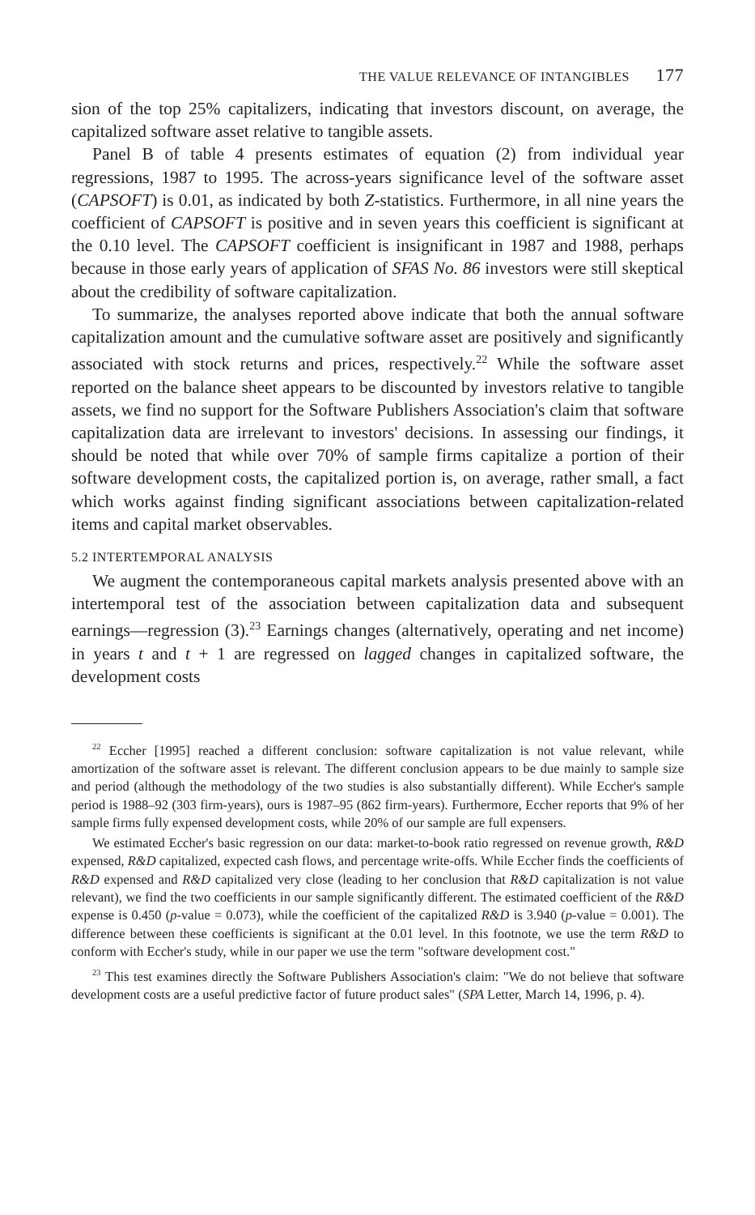THE VALUE RELEVANCE OF INTANGIBLES 177
sion of the top 25% capitalizers, indicating that investors discount, on average, the capitalized software asset relative to tangible assets.
Panel B of table 4 presents estimates of equation (2) from individual year regressions, 1987 to 1995. The across-years significance level of the software asset (CAPSOFT) is 0.01, as indicated by both Z-statistics. Furthermore, in all nine years the coefficient of CAPSOFT is positive and in seven years this coefficient is significant at the 0.10 level. The CAPSOFT coefficient is insignificant in 1987 and 1988, perhaps because in those early years of application of SFAS No. 86 investors were still skeptical about the credibility of software capitalization.
To summarize, the analyses reported above indicate that both the annual software capitalization amount and the cumulative software asset are positively and significantly associated with stock returns and prices, respectively.<sup>22</sup> While the software asset reported on the balance sheet appears to be discounted by investors relative to tangible assets, we find no support for the Software Publishers Association's claim that software capitalization data are irrelevant to investors' decisions. In assessing our findings, it should be noted that while over 70% of sample firms capitalize a portion of their software development costs, the capitalized portion is, on average, rather small, a fact which works against finding significant associations between capitalization-related items and capital market observables.
5.2 INTERTEMPORAL ANALYSIS
We augment the contemporaneous capital markets analysis presented above with an intertemporal test of the association between capitalization data and subsequent earnings—regression (3).<sup>23</sup> Earnings changes (alternatively, operating and net income) in years t and t + 1 are regressed on lagged changes in capitalized software, the development costs
<sup>22</sup> Eccher [1995] reached a different conclusion: software capitalization is not value relevant, while amortization of the software asset is relevant. The different conclusion appears to be due mainly to sample size and period (although the methodology of the two studies is also substantially different). While Eccher's sample period is 1988–92 (303 firm-years), ours is 1987–95 (862 firm-years). Furthermore, Eccher reports that 9% of her sample firms fully expensed development costs, while 20% of our sample are full expensers.
We estimated Eccher's basic regression on our data: market-to-book ratio regressed on revenue growth, R&D expensed, R&D capitalized, expected cash flows, and percentage write-offs. While Eccher finds the coefficients of R&D expensed and R&D capitalized very close (leading to her conclusion that R&D capitalization is not value relevant), we find the two coefficients in our sample significantly different. The estimated coefficient of the R&D expense is 0.450 (p-value = 0.073), while the coefficient of the capitalized R&D is 3.940 (p-value = 0.001). The difference between these coefficients is significant at the 0.01 level. In this footnote, we use the term R&D to conform with Eccher's study, while in our paper we use the term "software development cost."
<sup>23</sup> This test examines directly the Software Publishers Association's claim: "We do not believe that software development costs are a useful predictive factor of future product sales" (SPA Letter, March 14, 1996, p. 4).